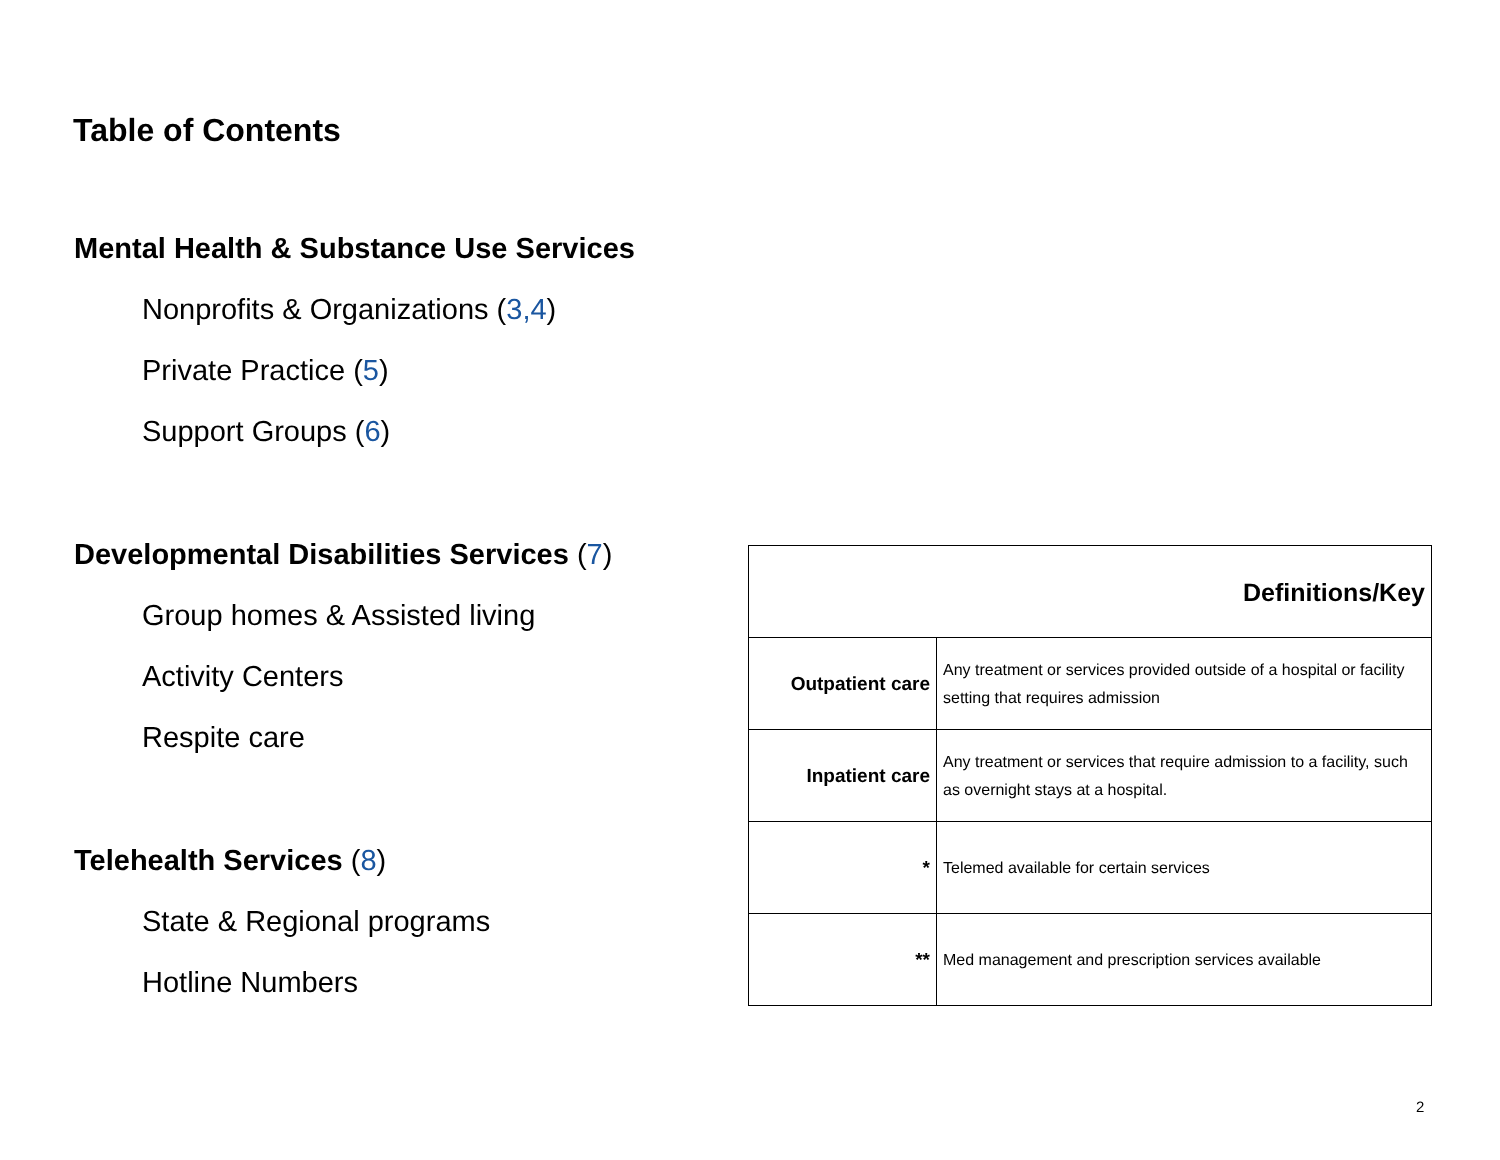Table of Contents
Mental Health & Substance Use Services
Nonprofits & Organizations (3,4)
Private Practice (5)
Support Groups (6)
Developmental Disabilities Services (7)
Group homes & Assisted living
Activity Centers
Respite care
Telehealth Services (8)
State & Regional programs
Hotline Numbers
| Definitions/Key | |
| --- | --- |
| Outpatient care | Any treatment or services provided outside of a hospital or facility setting that requires admission |
| Inpatient care | Any treatment or services that require admission to a facility, such as overnight stays at a hospital. |
| * | Telemed available for certain services |
| ** | Med management and prescription services available |
2